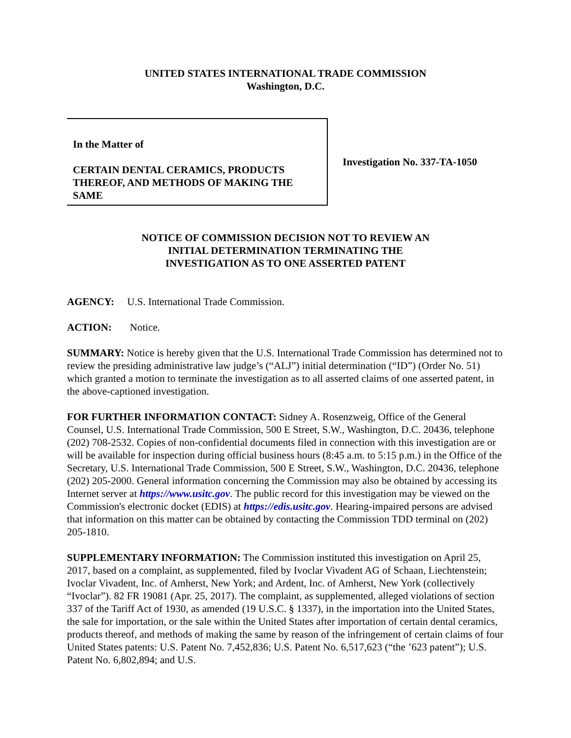UNITED STATES INTERNATIONAL TRADE COMMISSION
Washington, D.C.
In the Matter of
CERTAIN DENTAL CERAMICS, PRODUCTS THEREOF, AND METHODS OF MAKING THE SAME
Investigation No. 337-TA-1050
NOTICE OF COMMISSION DECISION NOT TO REVIEW AN
INITIAL DETERMINATION TERMINATING THE
INVESTIGATION AS TO ONE ASSERTED PATENT
AGENCY: U.S. International Trade Commission.
ACTION: Notice.
SUMMARY: Notice is hereby given that the U.S. International Trade Commission has determined not to review the presiding administrative law judge’s (“ALJ”) initial determination (“ID”) (Order No. 51) which granted a motion to terminate the investigation as to all asserted claims of one asserted patent, in the above-captioned investigation.
FOR FURTHER INFORMATION CONTACT: Sidney A. Rosenzweig, Office of the General Counsel, U.S. International Trade Commission, 500 E Street, S.W., Washington, D.C. 20436, telephone (202) 708-2532. Copies of non-confidential documents filed in connection with this investigation are or will be available for inspection during official business hours (8:45 a.m. to 5:15 p.m.) in the Office of the Secretary, U.S. International Trade Commission, 500 E Street, S.W., Washington, D.C. 20436, telephone (202) 205-2000. General information concerning the Commission may also be obtained by accessing its Internet server at https://www.usitc.gov. The public record for this investigation may be viewed on the Commission's electronic docket (EDIS) at https://edis.usitc.gov. Hearing-impaired persons are advised that information on this matter can be obtained by contacting the Commission TDD terminal on (202) 205-1810.
SUPPLEMENTARY INFORMATION: The Commission instituted this investigation on April 25, 2017, based on a complaint, as supplemented, filed by Ivoclar Vivadent AG of Schaan, Liechtenstein; Ivoclar Vivadent, Inc. of Amherst, New York; and Ardent, Inc. of Amherst, New York (collectively “Ivoclar”). 82 FR 19081 (Apr. 25, 2017). The complaint, as supplemented, alleged violations of section 337 of the Tariff Act of 1930, as amended (19 U.S.C. § 1337), in the importation into the United States, the sale for importation, or the sale within the United States after importation of certain dental ceramics, products thereof, and methods of making the same by reason of the infringement of certain claims of four United States patents: U.S. Patent No. 7,452,836; U.S. Patent No. 6,517,623 (“the ’623 patent”); U.S. Patent No. 6,802,894; and U.S.